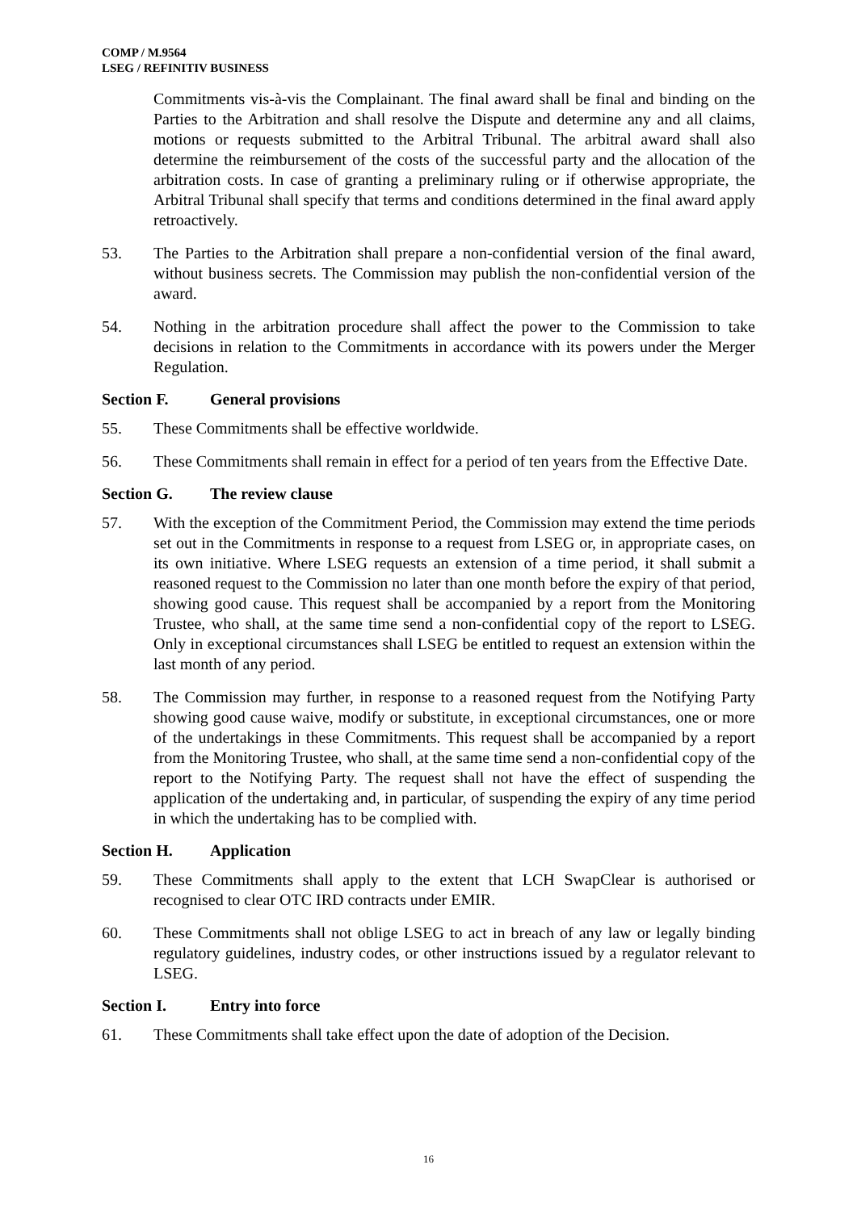COMP / M.9564
LSEG / REFINITIV BUSINESS
Commitments vis-à-vis the Complainant. The final award shall be final and binding on the Parties to the Arbitration and shall resolve the Dispute and determine any and all claims, motions or requests submitted to the Arbitral Tribunal. The arbitral award shall also determine the reimbursement of the costs of the successful party and the allocation of the arbitration costs. In case of granting a preliminary ruling or if otherwise appropriate, the Arbitral Tribunal shall specify that terms and conditions determined in the final award apply retroactively.
53. The Parties to the Arbitration shall prepare a non-confidential version of the final award, without business secrets. The Commission may publish the non-confidential version of the award.
54. Nothing in the arbitration procedure shall affect the power to the Commission to take decisions in relation to the Commitments in accordance with its powers under the Merger Regulation.
Section F. General provisions
55. These Commitments shall be effective worldwide.
56. These Commitments shall remain in effect for a period of ten years from the Effective Date.
Section G. The review clause
57. With the exception of the Commitment Period, the Commission may extend the time periods set out in the Commitments in response to a request from LSEG or, in appropriate cases, on its own initiative. Where LSEG requests an extension of a time period, it shall submit a reasoned request to the Commission no later than one month before the expiry of that period, showing good cause. This request shall be accompanied by a report from the Monitoring Trustee, who shall, at the same time send a non-confidential copy of the report to LSEG. Only in exceptional circumstances shall LSEG be entitled to request an extension within the last month of any period.
58. The Commission may further, in response to a reasoned request from the Notifying Party showing good cause waive, modify or substitute, in exceptional circumstances, one or more of the undertakings in these Commitments. This request shall be accompanied by a report from the Monitoring Trustee, who shall, at the same time send a non-confidential copy of the report to the Notifying Party. The request shall not have the effect of suspending the application of the undertaking and, in particular, of suspending the expiry of any time period in which the undertaking has to be complied with.
Section H. Application
59. These Commitments shall apply to the extent that LCH SwapClear is authorised or recognised to clear OTC IRD contracts under EMIR.
60. These Commitments shall not oblige LSEG to act in breach of any law or legally binding regulatory guidelines, industry codes, or other instructions issued by a regulator relevant to LSEG.
Section I. Entry into force
61. These Commitments shall take effect upon the date of adoption of the Decision.
16